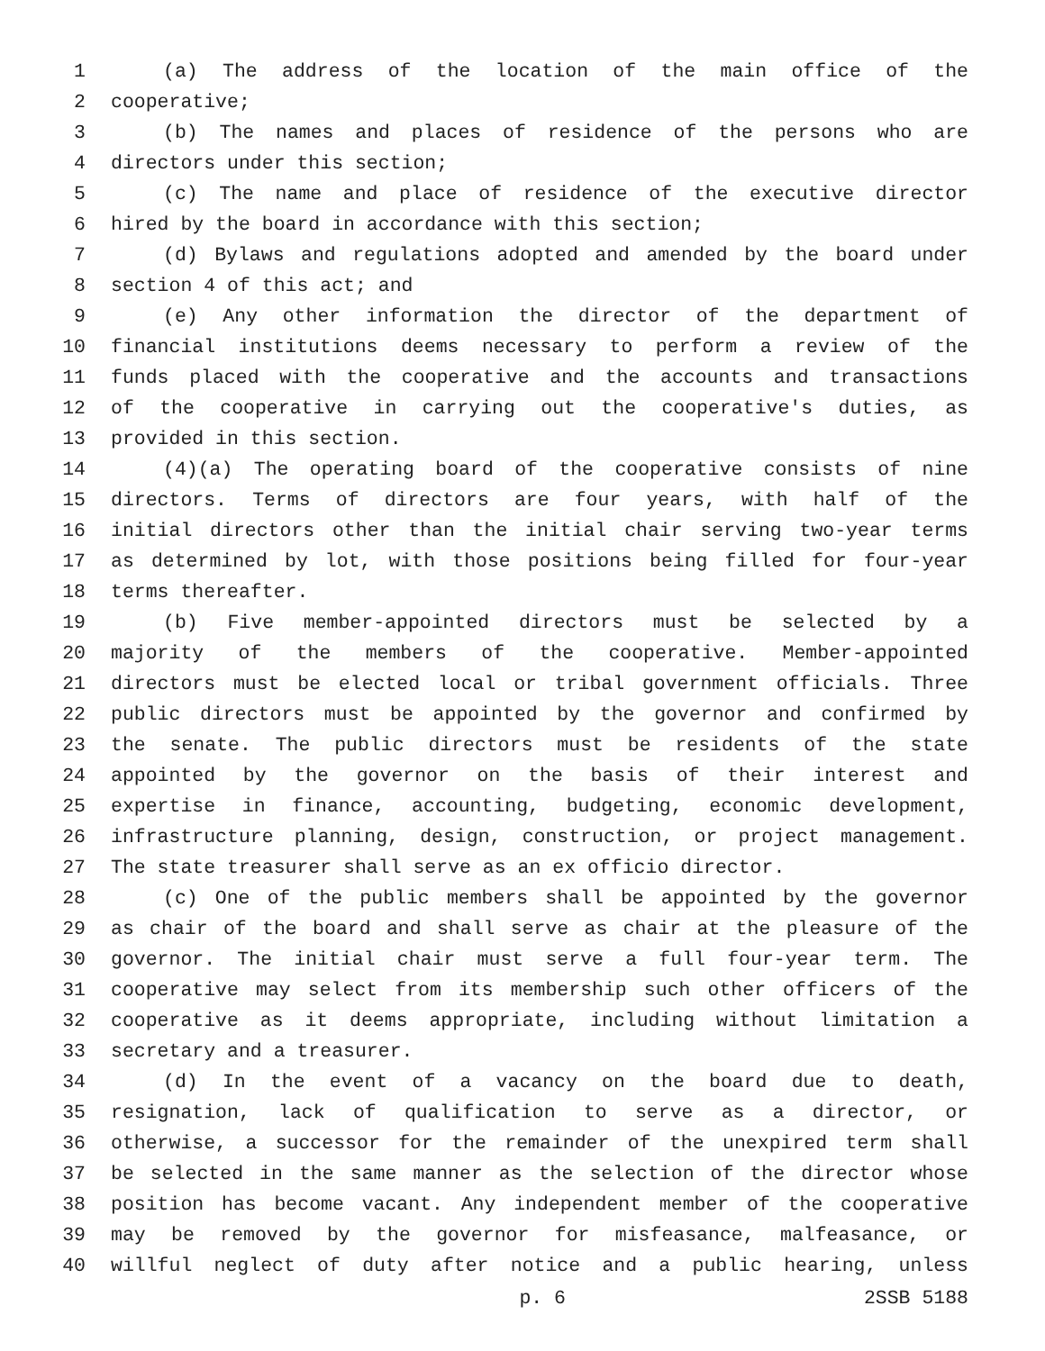1 (a) The address of the location of the main office of the
2 cooperative;
3 (b) The names and places of residence of the persons who are
4 directors under this section;
5 (c) The name and place of residence of the executive director
6 hired by the board in accordance with this section;
7 (d) Bylaws and regulations adopted and amended by the board under
8 section 4 of this act; and
9 (e) Any other information the director of the department of
10 financial institutions deems necessary to perform a review of the
11 funds placed with the cooperative and the accounts and transactions
12 of the cooperative in carrying out the cooperative's duties, as
13 provided in this section.
14 (4)(a) The operating board of the cooperative consists of nine
15 directors. Terms of directors are four years, with half of the
16 initial directors other than the initial chair serving two-year terms
17 as determined by lot, with those positions being filled for four-year
18 terms thereafter.
19 (b) Five member-appointed directors must be selected by a
20 majority of the members of the cooperative. Member-appointed
21 directors must be elected local or tribal government officials. Three
22 public directors must be appointed by the governor and confirmed by
23 the senate. The public directors must be residents of the state
24 appointed by the governor on the basis of their interest and
25 expertise in finance, accounting, budgeting, economic development,
26 infrastructure planning, design, construction, or project management.
27 The state treasurer shall serve as an ex officio director.
28 (c) One of the public members shall be appointed by the governor
29 as chair of the board and shall serve as chair at the pleasure of the
30 governor. The initial chair must serve a full four-year term. The
31 cooperative may select from its membership such other officers of the
32 cooperative as it deems appropriate, including without limitation a
33 secretary and a treasurer.
34 (d) In the event of a vacancy on the board due to death,
35 resignation, lack of qualification to serve as a director, or
36 otherwise, a successor for the remainder of the unexpired term shall
37 be selected in the same manner as the selection of the director whose
38 position has become vacant. Any independent member of the cooperative
39 may be removed by the governor for misfeasance, malfeasance, or
40 willful neglect of duty after notice and a public hearing, unless
p. 6 2SSB 5188